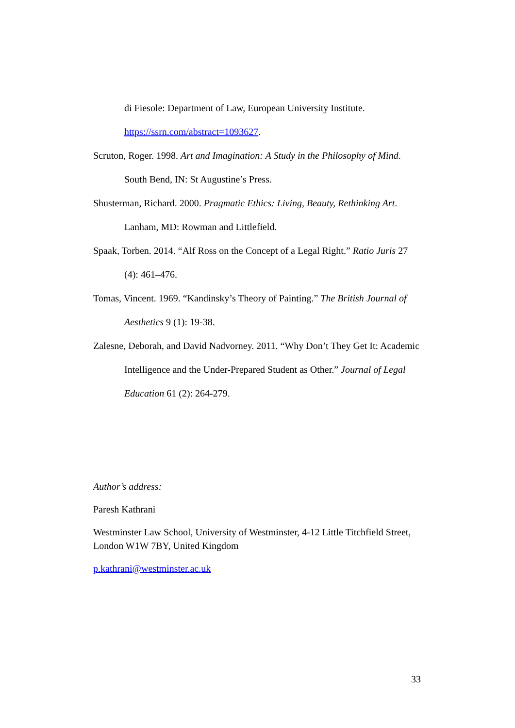di Fiesole: Department of Law, European University Institute. https://ssrn.com/abstract=1093627.
Scruton, Roger. 1998. Art and Imagination: A Study in the Philosophy of Mind. South Bend, IN: St Augustine’s Press.
Shusterman, Richard. 2000. Pragmatic Ethics: Living, Beauty, Rethinking Art. Lanham, MD: Rowman and Littlefield.
Spaak, Torben. 2014. “Alf Ross on the Concept of a Legal Right.” Ratio Juris 27 (4): 461–476.
Tomas, Vincent. 1969. “Kandinsky’s Theory of Painting.” The British Journal of Aesthetics 9 (1): 19-38.
Zalesne, Deborah, and David Nadvorney. 2011. “Why Don’t They Get It: Academic Intelligence and the Under-Prepared Student as Other.” Journal of Legal Education 61 (2): 264-279.
Author’s address:
Paresh Kathrani
Westminster Law School, University of Westminster, 4-12 Little Titchfield Street, London W1W 7BY, United Kingdom
p.kathrani@westminster.ac.uk
33